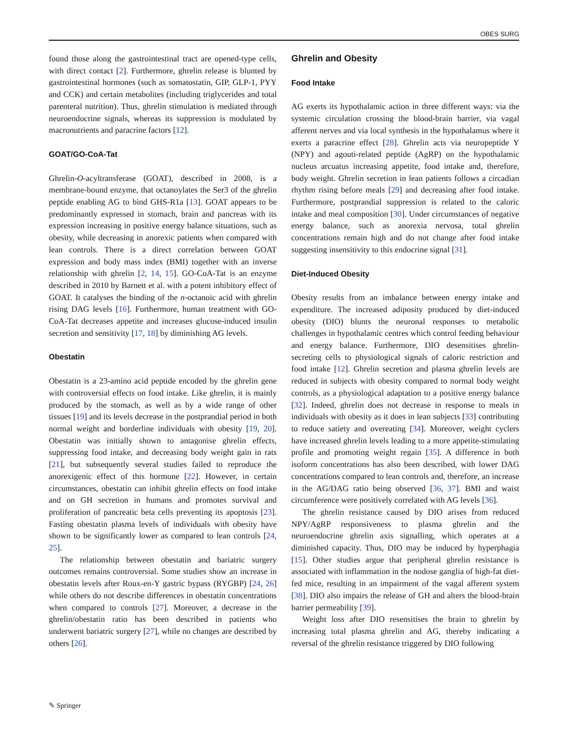OBES SURG
found those along the gastrointestinal tract are opened-type cells, with direct contact [2]. Furthermore, ghrelin release is blunted by gastrointestinal hormones (such as somatostatin, GIP, GLP-1, PYY and CCK) and certain metabolites (including triglycerides and total parenteral nutrition). Thus, ghrelin stimulation is mediated through neuroendocrine signals, whereas its suppression is modulated by macronutrients and paracrine factors [12].
GOAT/GO-CoA-Tat
Ghrelin-O-acyltransferase (GOAT), described in 2008, is a membrane-bound enzyme, that octanoylates the Ser3 of the ghrelin peptide enabling AG to bind GHS-R1a [13]. GOAT appears to be predominantly expressed in stomach, brain and pancreas with its expression increasing in positive energy balance situations, such as obesity, while decreasing in anorexic patients when compared with lean controls. There is a direct correlation between GOAT expression and body mass index (BMI) together with an inverse relationship with ghrelin [2, 14, 15]. GO-CoA-Tat is an enzyme described in 2010 by Barnett et al. with a potent inhibitory effect of GOAT. It catalyses the binding of the n-octanoic acid with ghrelin rising DAG levels [16]. Furthermore, human treatment with GO-CoA-Tat decreases appetite and increases glucose-induced insulin secretion and sensitivity [17, 18] by diminishing AG levels.
Obestatin
Obestatin is a 23-amino acid peptide encoded by the ghrelin gene with controversial effects on food intake. Like ghrelin, it is mainly produced by the stomach, as well as by a wide range of other tissues [19] and its levels decrease in the postprandial period in both normal weight and borderline individuals with obesity [19, 20]. Obestatin was initially shown to antagonise ghrelin effects, suppressing food intake, and decreasing body weight gain in rats [21], but subsequently several studies failed to reproduce the anorexigenic effect of this hormone [22]. However, in certain circumstances, obestatin can inhibit ghrelin effects on food intake and on GH secretion in humans and promotes survival and proliferation of pancreatic beta cells preventing its apoptosis [23]. Fasting obestatin plasma levels of individuals with obesity have shown to be significantly lower as compared to lean controls [24, 25].
The relationship between obestatin and bariatric surgery outcomes remains controversial. Some studies show an increase in obestatin levels after Roux-en-Y gastric bypass (RYGBP) [24, 26] while others do not describe differences in obestatin concentrations when compared to controls [27]. Moreover, a decrease in the ghrelin/obestatin ratio has been described in patients who underwent bariatric surgery [27], while no changes are described by others [26].
Ghrelin and Obesity
Food Intake
AG exerts its hypothalamic action in three different ways: via the systemic circulation crossing the blood-brain barrier, via vagal afferent nerves and via local synthesis in the hypothalamus where it exerts a paracrine effect [28]. Ghrelin acts via neuropeptide Y (NPY) and agouti-related peptide (AgRP) on the hypothalamic nucleus arcuatus increasing appetite, food intake and, therefore, body weight. Ghrelin secretion in lean patients follows a circadian rhythm rising before meals [29] and decreasing after food intake. Furthermore, postprandial suppression is related to the caloric intake and meal composition [30]. Under circumstances of negative energy balance, such as anorexia nervosa, total ghrelin concentrations remain high and do not change after food intake suggesting insensitivity to this endocrine signal [31].
Diet-Induced Obesity
Obesity results from an imbalance between energy intake and expenditure. The increased adiposity produced by diet-induced obesity (DIO) blunts the neuronal responses to metabolic challenges in hypothalamic centres which control feeding behaviour and energy balance. Furthermore, DIO desensitises ghrelin-secreting cells to physiological signals of caloric restriction and food intake [12]. Ghrelin secretion and plasma ghrelin levels are reduced in subjects with obesity compared to normal body weight controls, as a physiological adaptation to a positive energy balance [32]. Indeed, ghrelin does not decrease in response to meals in individuals with obesity as it does in lean subjects [33] contributing to reduce satiety and overeating [34]. Moreover, weight cyclers have increased ghrelin levels leading to a more appetite-stimulating profile and promoting weight regain [35]. A difference in both isoform concentrations has also been described, with lower DAG concentrations compared to lean controls and, therefore, an increase in the AG/DAG ratio being observed [36, 37]. BMI and waist circumference were positively correlated with AG levels [36].
The ghrelin resistance caused by DIO arises from reduced NPY/AgRP responsiveness to plasma ghrelin and the neuroendocrine ghrelin axis signalling, which operates at a diminished capacity. Thus, DIO may be induced by hyperphagia [15]. Other studies argue that peripheral ghrelin resistance is associated with inflammation in the nodose ganglia of high-fat diet-fed mice, resulting in an impairment of the vagal afferent system [38]. DIO also impairs the release of GH and alters the blood-brain barrier permeability [39].
Weight loss after DIO resensitises the brain to ghrelin by increasing total plasma ghrelin and AG, thereby indicating a reversal of the ghrelin resistance triggered by DIO following
✎ Springer